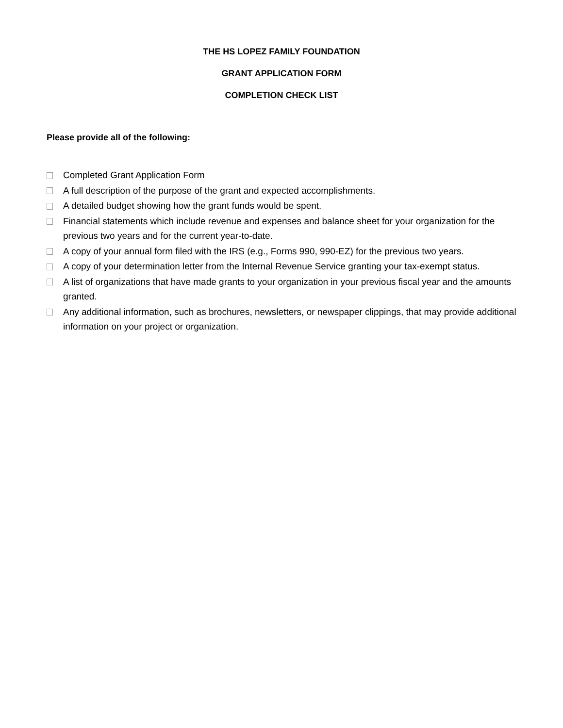THE HS LOPEZ FAMILY FOUNDATION
GRANT APPLICATION FORM
COMPLETION CHECK LIST
Please provide all of the following:
Completed Grant Application Form
A full description of the purpose of the grant and expected accomplishments.
A detailed budget showing how the grant funds would be spent.
Financial statements which include revenue and expenses and balance sheet for your organization for the previous two years and for the current year-to-date.
A copy of your annual form filed with the IRS (e.g., Forms 990, 990-EZ) for the previous two years.
A copy of your determination letter from the Internal Revenue Service granting your tax-exempt status.
A list of organizations that have made grants to your organization in your previous fiscal year and the amounts granted.
Any additional information, such as brochures, newsletters, or newspaper clippings, that may provide additional information on your project or organization.